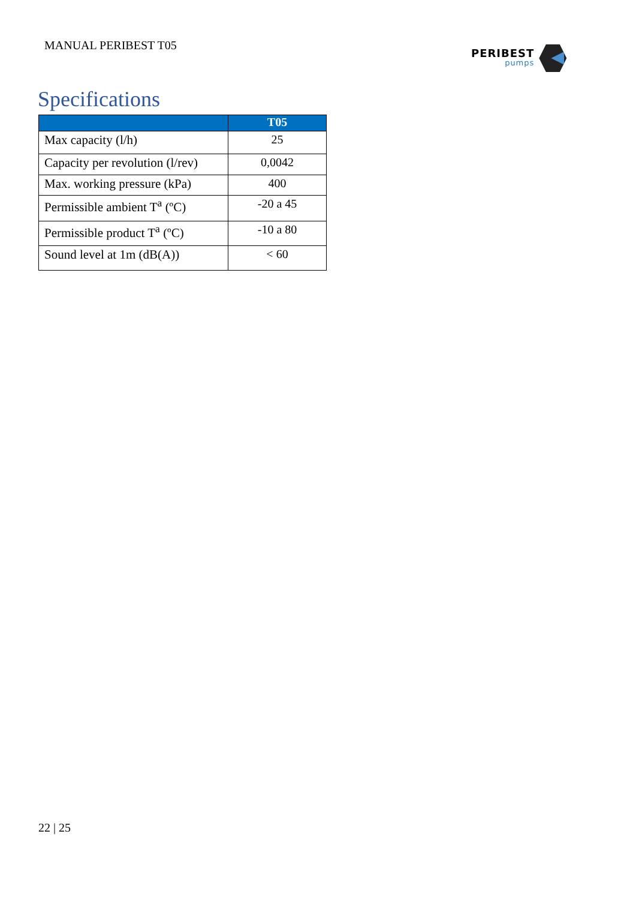MANUAL PERIBEST T05 PERIBEST
pumps
Specifications
| | T05 |
| --- | --- |
| Max capacity (l/h) | 25 |
| Capacity per revolution (l/rev) | 0,0042 |
| Max. working pressure (kPa) | 400 |
| Permissible ambient T<sup>a</sup> (ºC) | -20 a 45 |
| Permissible product T<sup>a</sup> (ºC) | -10 a 80 |
| Sound level at 1m (dB(A)) | < 60 |
22 | 25